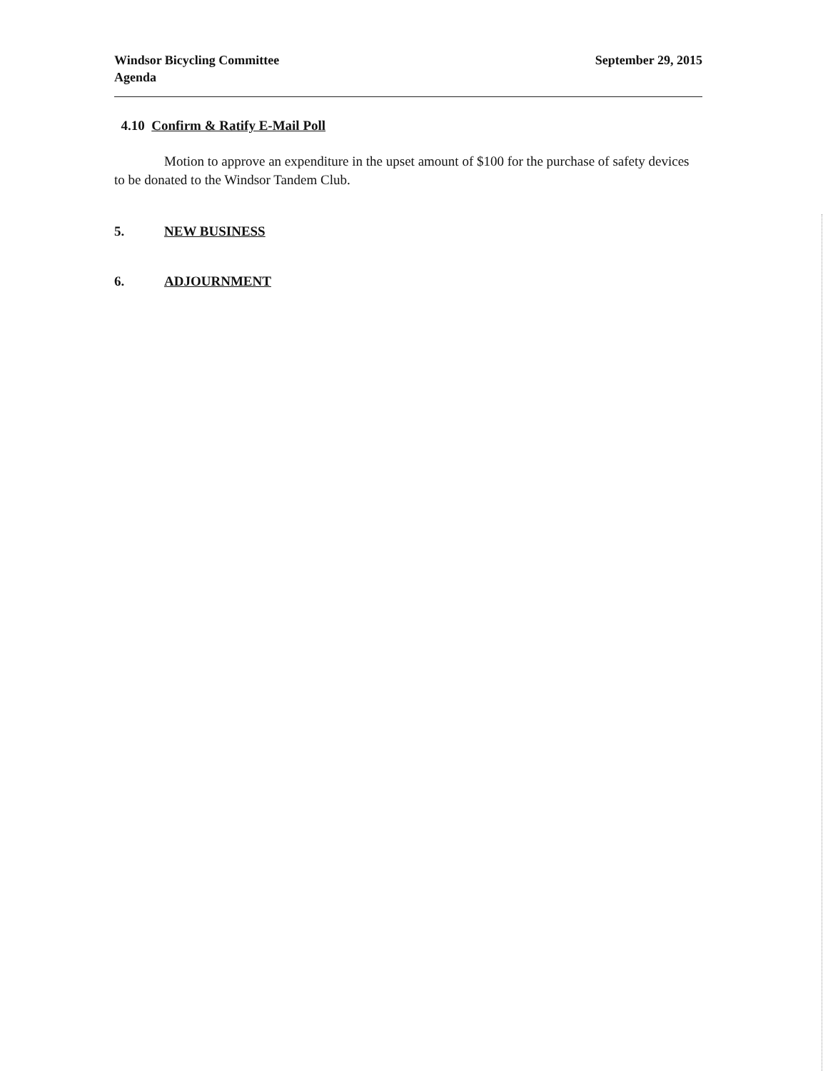Windsor Bicycling Committee
Agenda
September 29, 2015
4.10 Confirm & Ratify E-Mail Poll
Motion to approve an expenditure in the upset amount of $100 for the purchase of safety devices to be donated to the Windsor Tandem Club.
5. NEW BUSINESS
6. ADJOURNMENT